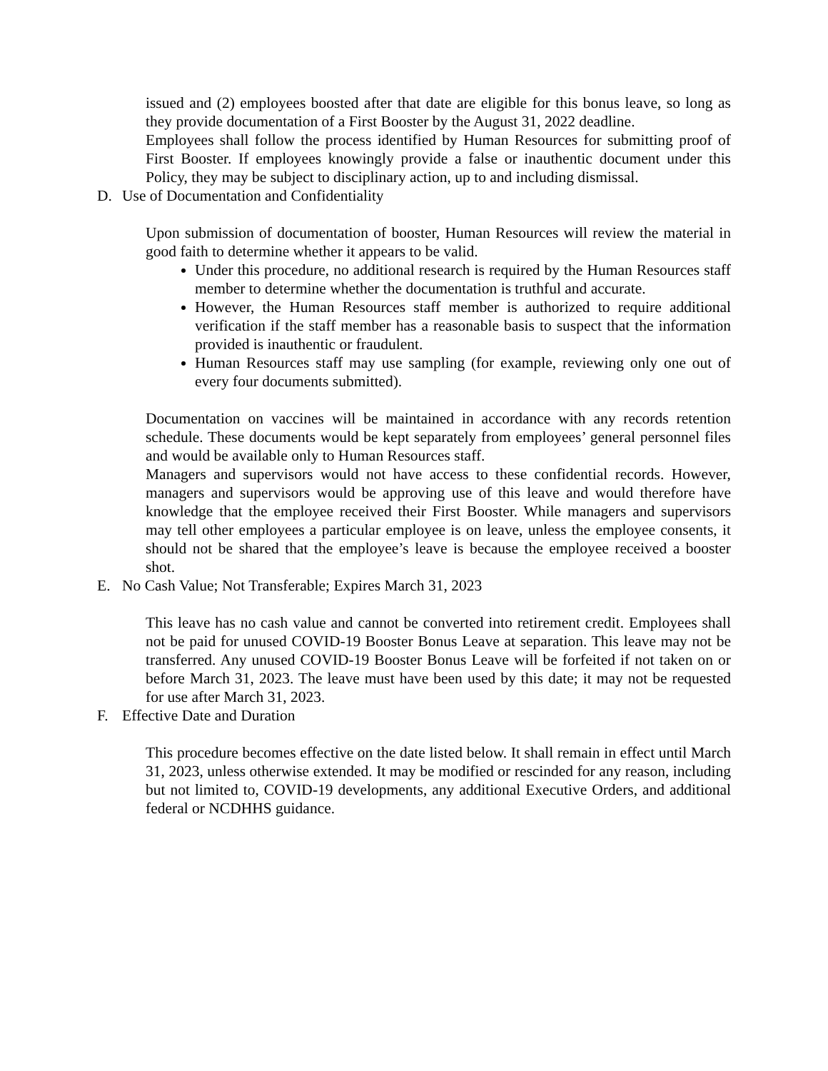issued and (2) employees boosted after that date are eligible for this bonus leave, so long as they provide documentation of a First Booster by the August 31, 2022 deadline.
Employees shall follow the process identified by Human Resources for submitting proof of First Booster. If employees knowingly provide a false or inauthentic document under this Policy, they may be subject to disciplinary action, up to and including dismissal.
D. Use of Documentation and Confidentiality
Upon submission of documentation of booster, Human Resources will review the material in good faith to determine whether it appears to be valid.
Under this procedure, no additional research is required by the Human Resources staff member to determine whether the documentation is truthful and accurate.
However, the Human Resources staff member is authorized to require additional verification if the staff member has a reasonable basis to suspect that the information provided is inauthentic or fraudulent.
Human Resources staff may use sampling (for example, reviewing only one out of every four documents submitted).
Documentation on vaccines will be maintained in accordance with any records retention schedule. These documents would be kept separately from employees’ general personnel files and would be available only to Human Resources staff.
Managers and supervisors would not have access to these confidential records. However, managers and supervisors would be approving use of this leave and would therefore have knowledge that the employee received their First Booster. While managers and supervisors may tell other employees a particular employee is on leave, unless the employee consents, it should not be shared that the employee’s leave is because the employee received a booster shot.
E. No Cash Value; Not Transferable; Expires March 31, 2023
This leave has no cash value and cannot be converted into retirement credit. Employees shall not be paid for unused COVID-19 Booster Bonus Leave at separation. This leave may not be transferred. Any unused COVID-19 Booster Bonus Leave will be forfeited if not taken on or before March 31, 2023. The leave must have been used by this date; it may not be requested for use after March 31, 2023.
F. Effective Date and Duration
This procedure becomes effective on the date listed below. It shall remain in effect until March 31, 2023, unless otherwise extended. It may be modified or rescinded for any reason, including but not limited to, COVID-19 developments, any additional Executive Orders, and additional federal or NCDHHS guidance.